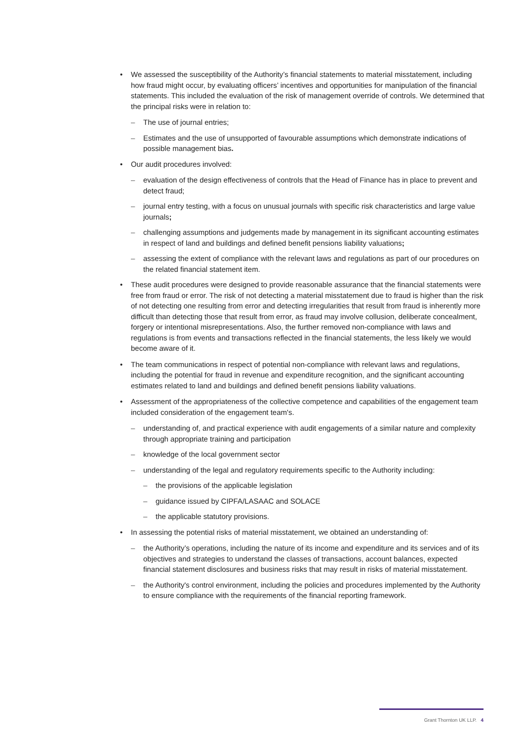• We assessed the susceptibility of the Authority’s financial statements to material misstatement, including how fraud might occur, by evaluating officers’ incentives and opportunities for manipulation of the financial statements. This included the evaluation of the risk of management override of controls. We determined that the principal risks were in relation to:
– The use of journal entries;
– Estimates and the use of unsupported of favourable assumptions which demonstrate indications of possible management bias.
• Our audit procedures involved:
– evaluation of the design effectiveness of controls that the Head of Finance has in place to prevent and detect fraud;
– journal entry testing, with a focus on unusual journals with specific risk characteristics and large value journals;
– challenging assumptions and judgements made by management in its significant accounting estimates in respect of land and buildings and defined benefit pensions liability valuations;
– assessing the extent of compliance with the relevant laws and regulations as part of our procedures on the related financial statement item.
• These audit procedures were designed to provide reasonable assurance that the financial statements were free from fraud or error. The risk of not detecting a material misstatement due to fraud is higher than the risk of not detecting one resulting from error and detecting irregularities that result from fraud is inherently more difficult than detecting those that result from error, as fraud may involve collusion, deliberate concealment, forgery or intentional misrepresentations. Also, the further removed non-compliance with laws and regulations is from events and transactions reflected in the financial statements, the less likely we would become aware of it.
• The team communications in respect of potential non-compliance with relevant laws and regulations, including the potential for fraud in revenue and expenditure recognition, and the significant accounting estimates related to land and buildings and defined benefit pensions liability valuations.
• Assessment of the appropriateness of the collective competence and capabilities of the engagement team included consideration of the engagement team's.
– understanding of, and practical experience with audit engagements of a similar nature and complexity through appropriate training and participation
– knowledge of the local government sector
– understanding of the legal and regulatory requirements specific to the Authority including:
– the provisions of the applicable legislation
– guidance issued by CIPFA/LASAAC and SOLACE
– the applicable statutory provisions.
• In assessing the potential risks of material misstatement, we obtained an understanding of:
– the Authority’s operations, including the nature of its income and expenditure and its services and of its objectives and strategies to understand the classes of transactions, account balances, expected financial statement disclosures and business risks that may result in risks of material misstatement.
– the Authority's control environment, including the policies and procedures implemented by the Authority to ensure compliance with the requirements of the financial reporting framework.
Grant Thornton UK LLP. 4